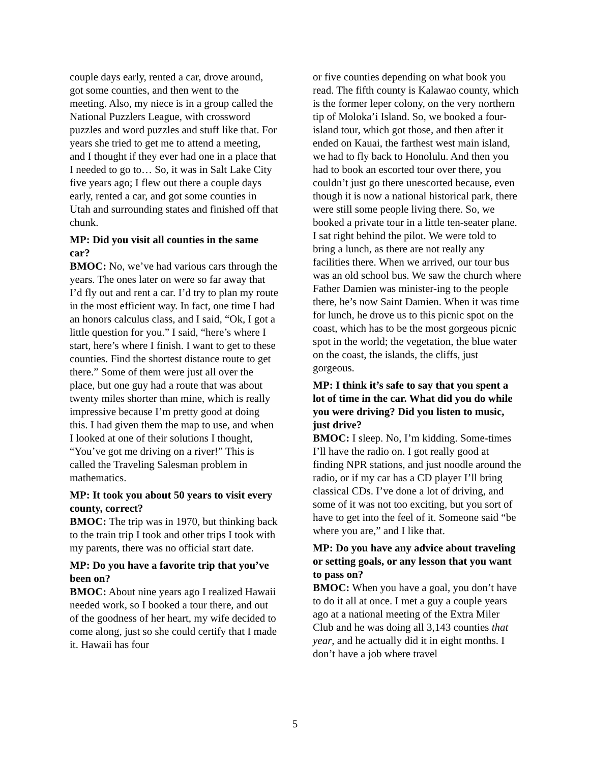couple days early, rented a car, drove around, got some counties, and then went to the meeting. Also, my niece is in a group called the National Puzzlers League, with crossword puzzles and word puzzles and stuff like that. For years she tried to get me to attend a meeting, and I thought if they ever had one in a place that I needed to go to… So, it was in Salt Lake City five years ago; I flew out there a couple days early, rented a car, and got some counties in Utah and surrounding states and finished off that chunk.
MP: Did you visit all counties in the same car?
BMOC: No, we’ve had various cars through the years. The ones later on were so far away that I’d fly out and rent a car. I’d try to plan my route in the most efficient way. In fact, one time I had an honors calculus class, and I said, “Ok, I got a little question for you.” I said, “here’s where I start, here’s where I finish. I want to get to these counties. Find the shortest distance route to get there.” Some of them were just all over the place, but one guy had a route that was about twenty miles shorter than mine, which is really impressive because I’m pretty good at doing this. I had given them the map to use, and when I looked at one of their solutions I thought, “You’ve got me driving on a river!” This is called the Traveling Salesman problem in mathematics.
MP: It took you about 50 years to visit every county, correct?
BMOC: The trip was in 1970, but thinking back to the train trip I took and other trips I took with my parents, there was no official start date.
MP: Do you have a favorite trip that you’ve been on?
BMOC: About nine years ago I realized Hawaii needed work, so I booked a tour there, and out of the goodness of her heart, my wife decided to come along, just so she could certify that I made it. Hawaii has four
or five counties depending on what book you read. The fifth county is Kalawao county, which is the former leper colony, on the very northern tip of Moloka’i Island. So, we booked a four-island tour, which got those, and then after it ended on Kauai, the farthest west main island, we had to fly back to Honolulu. And then you had to book an escorted tour over there, you couldn’t just go there unescorted because, even though it is now a national historical park, there were still some people living there. So, we booked a private tour in a little ten-seater plane. I sat right behind the pilot. We were told to bring a lunch, as there are not really any facilities there. When we arrived, our tour bus was an old school bus. We saw the church where Father Damien was minister-ing to the people there, he’s now Saint Damien. When it was time for lunch, he drove us to this picnic spot on the coast, which has to be the most gorgeous picnic spot in the world; the vegetation, the blue water on the coast, the islands, the cliffs, just gorgeous.
MP: I think it’s safe to say that you spent a lot of time in the car. What did you do while you were driving? Did you listen to music, just drive?
BMOC: I sleep. No, I’m kidding. Some-times I’ll have the radio on. I got really good at finding NPR stations, and just noodle around the radio, or if my car has a CD player I’ll bring classical CDs. I’ve done a lot of driving, and some of it was not too exciting, but you sort of have to get into the feel of it. Someone said “be where you are,” and I like that.
MP: Do you have any advice about traveling or setting goals, or any lesson that you want to pass on?
BMOC: When you have a goal, you don’t have to do it all at once. I met a guy a couple years ago at a national meeting of the Extra Miler Club and he was doing all 3,143 counties that year, and he actually did it in eight months. I don’t have a job where travel
5